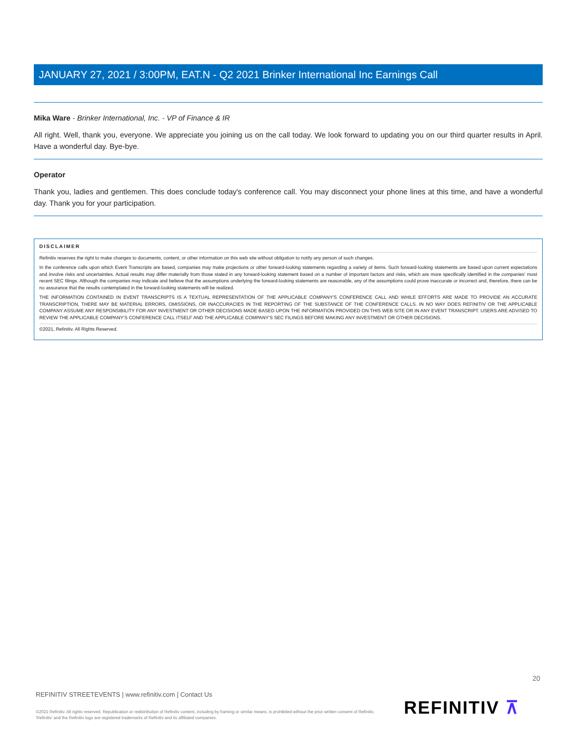JANUARY 27, 2021 / 3:00PM, EAT.N - Q2 2021 Brinker International Inc Earnings Call
Mika Ware - Brinker International, Inc. - VP of Finance & IR
All right. Well, thank you, everyone. We appreciate you joining us on the call today. We look forward to updating you on our third quarter results in April. Have a wonderful day. Bye-bye.
Operator
Thank you, ladies and gentlemen. This does conclude today's conference call. You may disconnect your phone lines at this time, and have a wonderful day. Thank you for your participation.
DISCLAIMER
Refinitiv reserves the right to make changes to documents, content, or other information on this web site without obligation to notify any person of such changes.
In the conference calls upon which Event Transcripts are based, companies may make projections or other forward-looking statements regarding a variety of items. Such forward-looking statements are based upon current expectations and involve risks and uncertainties. Actual results may differ materially from those stated in any forward-looking statement based on a number of important factors and risks, which are more specifically identified in the companies' most recent SEC filings. Although the companies may indicate and believe that the assumptions underlying the forward-looking statements are reasonable, any of the assumptions could prove inaccurate or incorrect and, therefore, there can be no assurance that the results contemplated in the forward-looking statements will be realized.
THE INFORMATION CONTAINED IN EVENT TRANSCRIPTS IS A TEXTUAL REPRESENTATION OF THE APPLICABLE COMPANY'S CONFERENCE CALL AND WHILE EFFORTS ARE MADE TO PROVIDE AN ACCURATE TRANSCRIPTION, THERE MAY BE MATERIAL ERRORS, OMISSIONS, OR INACCURACIES IN THE REPORTING OF THE SUBSTANCE OF THE CONFERENCE CALLS. IN NO WAY DOES REFINITIV OR THE APPLICABLE COMPANY ASSUME ANY RESPONSIBILITY FOR ANY INVESTMENT OR OTHER DECISIONS MADE BASED UPON THE INFORMATION PROVIDED ON THIS WEB SITE OR IN ANY EVENT TRANSCRIPT. USERS ARE ADVISED TO REVIEW THE APPLICABLE COMPANY'S CONFERENCE CALL ITSELF AND THE APPLICABLE COMPANY'S SEC FILINGS BEFORE MAKING ANY INVESTMENT OR OTHER DECISIONS.
©2021, Refinitiv. All Rights Reserved.
20
REFINITIV STREETEVENTS | www.refinitiv.com | Contact Us
©2021 Refinitiv. All rights reserved. Republication or redistribution of Refinitiv content, including by framing or similar means, is prohibited without the prior written consent of Refinitiv. 'Refinitiv' and the Refinitiv logo are registered trademarks of Refinitiv and its affiliated companies.
REFINITIV ⊼